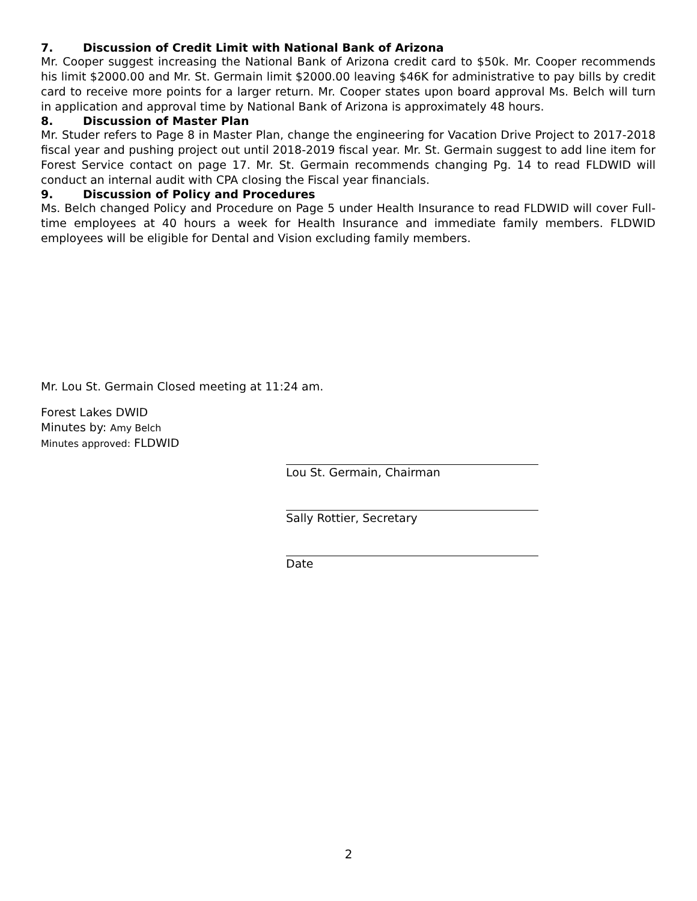7. Discussion of Credit Limit with National Bank of Arizona
Mr. Cooper suggest increasing the National Bank of Arizona credit card to $50k. Mr. Cooper recommends his limit $2000.00 and Mr. St. Germain limit $2000.00 leaving $46K for administrative to pay bills by credit card to receive more points for a larger return. Mr. Cooper states upon board approval Ms. Belch will turn in application and approval time by National Bank of Arizona is approximately 48 hours.
8. Discussion of Master Plan
Mr. Studer refers to Page 8 in Master Plan, change the engineering for Vacation Drive Project to 2017-2018 fiscal year and pushing project out until 2018-2019 fiscal year. Mr. St. Germain suggest to add line item for Forest Service contact on page 17. Mr. St. Germain recommends changing Pg. 14 to read FLDWID will conduct an internal audit with CPA closing the Fiscal year financials.
9. Discussion of Policy and Procedures
Ms. Belch changed Policy and Procedure on Page 5 under Health Insurance to read FLDWID will cover Full-time employees at 40 hours a week for Health Insurance and immediate family members. FLDWID employees will be eligible for Dental and Vision excluding family members.
Mr. Lou St. Germain Closed meeting at 11:24 am.
Forest Lakes DWID
Minutes by: Amy Belch
Minutes approved: FLDWID
Lou St. Germain, Chairman
Sally Rottier, Secretary
Date
2